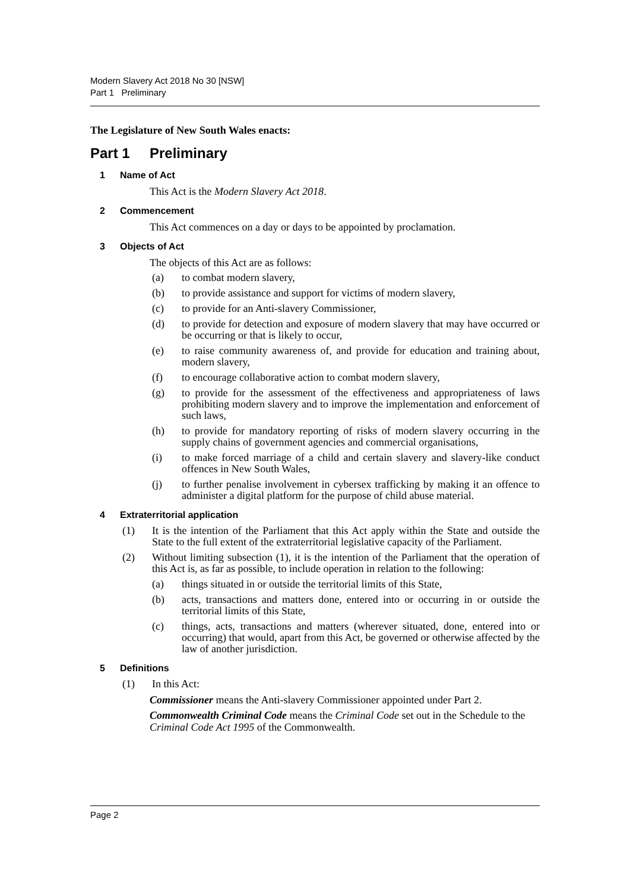Modern Slavery Act 2018 No 30 [NSW]
Part 1 Preliminary
The Legislature of New South Wales enacts:
Part 1 Preliminary
1 Name of Act
This Act is the Modern Slavery Act 2018.
2 Commencement
This Act commences on a day or days to be appointed by proclamation.
3 Objects of Act
The objects of this Act are as follows:
(a) to combat modern slavery,
(b) to provide assistance and support for victims of modern slavery,
(c) to provide for an Anti-slavery Commissioner,
(d) to provide for detection and exposure of modern slavery that may have occurred or be occurring or that is likely to occur,
(e) to raise community awareness of, and provide for education and training about, modern slavery,
(f) to encourage collaborative action to combat modern slavery,
(g) to provide for the assessment of the effectiveness and appropriateness of laws prohibiting modern slavery and to improve the implementation and enforcement of such laws,
(h) to provide for mandatory reporting of risks of modern slavery occurring in the supply chains of government agencies and commercial organisations,
(i) to make forced marriage of a child and certain slavery and slavery-like conduct offences in New South Wales,
(j) to further penalise involvement in cybersex trafficking by making it an offence to administer a digital platform for the purpose of child abuse material.
4 Extraterritorial application
(1) It is the intention of the Parliament that this Act apply within the State and outside the State to the full extent of the extraterritorial legislative capacity of the Parliament.
(2) Without limiting subsection (1), it is the intention of the Parliament that the operation of this Act is, as far as possible, to include operation in relation to the following:
(a) things situated in or outside the territorial limits of this State,
(b) acts, transactions and matters done, entered into or occurring in or outside the territorial limits of this State,
(c) things, acts, transactions and matters (wherever situated, done, entered into or occurring) that would, apart from this Act, be governed or otherwise affected by the law of another jurisdiction.
5 Definitions
(1) In this Act:
Commissioner means the Anti-slavery Commissioner appointed under Part 2.
Commonwealth Criminal Code means the Criminal Code set out in the Schedule to the Criminal Code Act 1995 of the Commonwealth.
Page 2